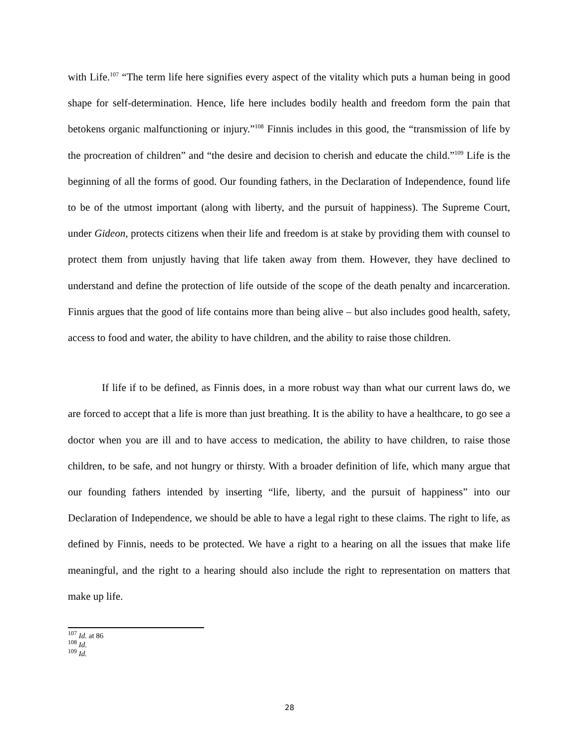with Life.<sup>107</sup> “The term life here signifies every aspect of the vitality which puts a human being in good shape for self-determination. Hence, life here includes bodily health and freedom form the pain that betokens organic malfunctioning or injury.”<sup>108</sup> Finnis includes in this good, the “transmission of life by the procreation of children” and “the desire and decision to cherish and educate the child.”<sup>109</sup> Life is the beginning of all the forms of good. Our founding fathers, in the Declaration of Independence, found life to be of the utmost important (along with liberty, and the pursuit of happiness). The Supreme Court, under Gideon, protects citizens when their life and freedom is at stake by providing them with counsel to protect them from unjustly having that life taken away from them. However, they have declined to understand and define the protection of life outside of the scope of the death penalty and incarceration. Finnis argues that the good of life contains more than being alive – but also includes good health, safety, access to food and water, the ability to have children, and the ability to raise those children.
If life if to be defined, as Finnis does, in a more robust way than what our current laws do, we are forced to accept that a life is more than just breathing. It is the ability to have a healthcare, to go see a doctor when you are ill and to have access to medication, the ability to have children, to raise those children, to be safe, and not hungry or thirsty. With a broader definition of life, which many argue that our founding fathers intended by inserting “life, liberty, and the pursuit of happiness” into our Declaration of Independence, we should be able to have a legal right to these claims. The right to life, as defined by Finnis, needs to be protected. We have a right to a hearing on all the issues that make life meaningful, and the right to a hearing should also include the right to representation on matters that make up life.
<sup>107</sup> Id. at 86
<sup>108</sup> Id.
<sup>109</sup> Id.
28